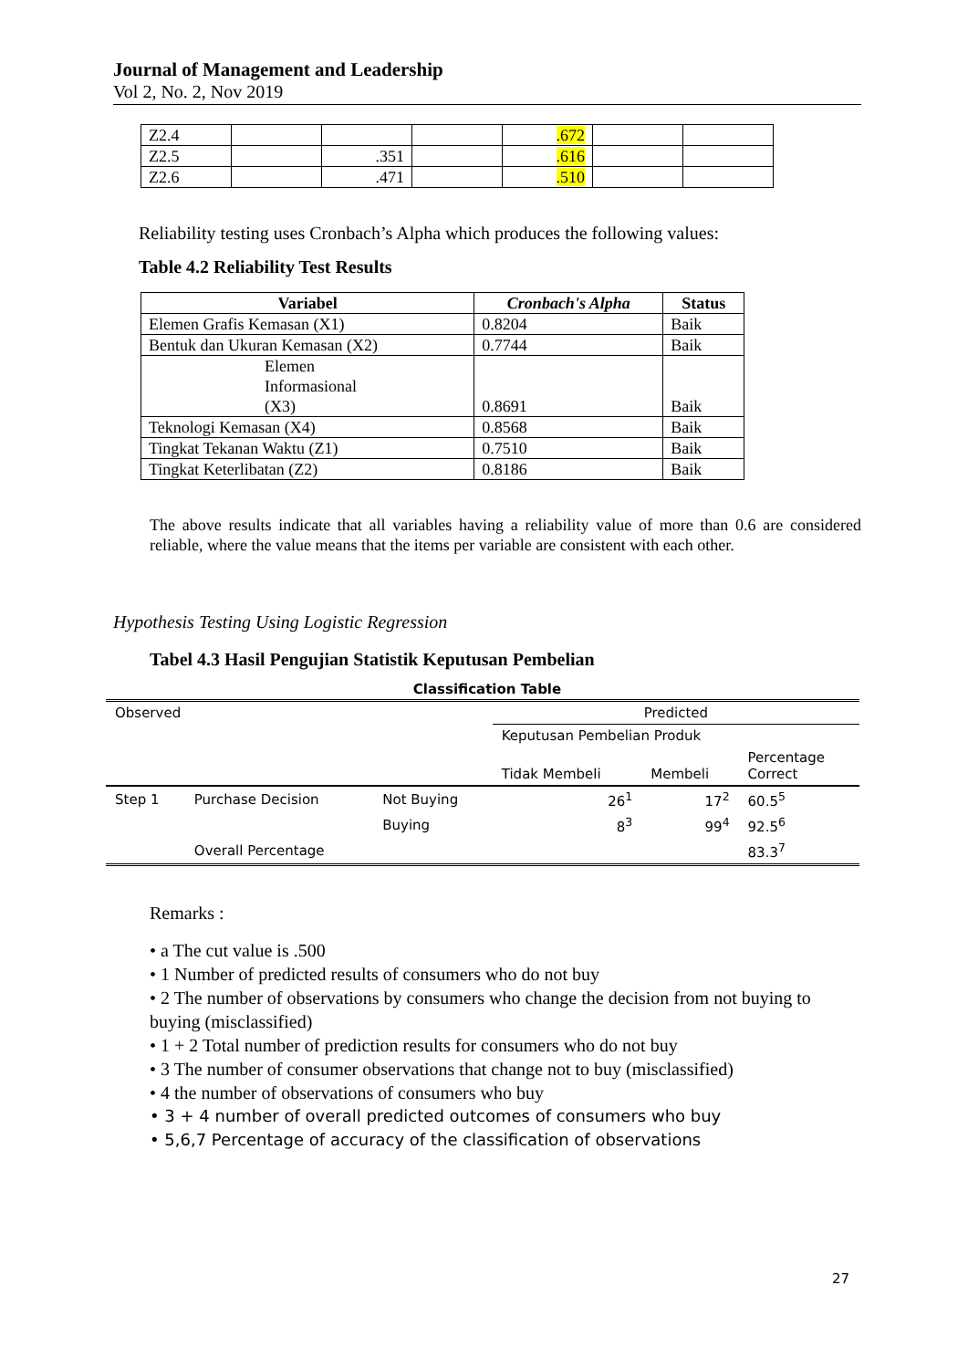Journal of Management and Leadership
Vol 2, No. 2, Nov 2019
| Z2.4 | | | | .672 | | |
| Z2.5 | | .351 | | .616 | | |
| Z2.6 | | .471 | | .510 | | |
Reliability testing uses Cronbach’s Alpha which produces the following values:
Table 4.2 Reliability Test Results
| Variabel | Cronbach's Alpha | Status |
| --- | --- | --- |
| Elemen Grafis Kemasan (X1) | 0.8204 | Baik |
| Bentuk dan Ukuran Kemasan (X2) | 0.7744 | Baik |
| Elemen Informasional (X3) | 0.8691 | Baik |
| Teknologi Kemasan (X4) | 0.8568 | Baik |
| Tingkat Tekanan Waktu (Z1) | 0.7510 | Baik |
| Tingkat Keterlibatan (Z2) | 0.8186 | Baik |
The above results indicate that all variables having a reliability value of more than 0.6 are considered reliable, where the value means that the items per variable are consistent with each other.
Hypothesis Testing Using Logistic Regression
Tabel 4.3 Hasil Pengujian Statistik Keputusan Pembelian
Classification Table
| Observed | | | Predicted | | |
| | | | Keputusan Pembelian Produk | | |
| | | | Tidak Membeli | Membeli | Percentage Correct |
| Step 1 | Purchase Decision | Not Buying | 26<sup>1</sup> | 17<sup>2</sup> | 60.5<sup>5</sup> |
| | | Buying | 8<sup>3</sup> | 99<sup>4</sup> | 92.5<sup>6</sup> |
| | Overall Percentage | | | | 83.3<sup>7</sup> |
Remarks :
• a The cut value is .500
• 1 Number of predicted results of consumers who do not buy
• 2 The number of observations by consumers who change the decision from not buying to buying (misclassified)
• 1 + 2 Total number of prediction results for consumers who do not buy
• 3 The number of consumer observations that change not to buy (misclassified)
• 4 the number of observations of consumers who buy
• 3 + 4 number of overall predicted outcomes of consumers who buy
• 5,6,7 Percentage of accuracy of the classification of observations
27